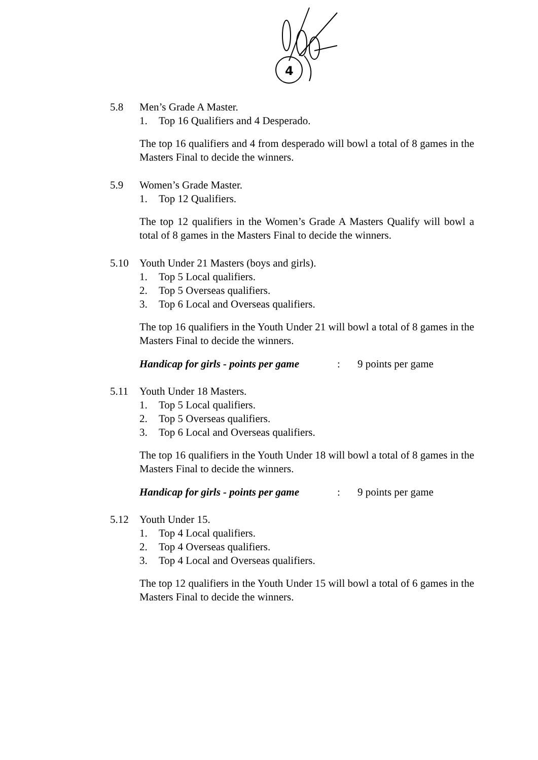4
5.8 Men’s Grade A Master.
1. Top 16 Qualifiers and 4 Desperado.
The top 16 qualifiers and 4 from desperado will bowl a total of 8 games in the Masters Final to decide the winners.
5.9 Women’s Grade Master.
1. Top 12 Qualifiers.
The top 12 qualifiers in the Women’s Grade A Masters Qualify will bowl a total of 8 games in the Masters Final to decide the winners.
5.10 Youth Under 21 Masters (boys and girls).
1. Top 5 Local qualifiers.
2. Top 5 Overseas qualifiers.
3. Top 6 Local and Overseas qualifiers.
The top 16 qualifiers in the Youth Under 21 will bowl a total of 8 games in the Masters Final to decide the winners.
Handicap for girls - points per game: 9 points per game
5.11 Youth Under 18 Masters.
1. Top 5 Local qualifiers.
2. Top 5 Overseas qualifiers.
3. Top 6 Local and Overseas qualifiers.
The top 16 qualifiers in the Youth Under 18 will bowl a total of 8 games in the Masters Final to decide the winners.
Handicap for girls - points per game: 9 points per game
5.12 Youth Under 15.
1. Top 4 Local qualifiers.
2. Top 4 Overseas qualifiers.
3. Top 4 Local and Overseas qualifiers.
The top 12 qualifiers in the Youth Under 15 will bowl a total of 6 games in the Masters Final to decide the winners.